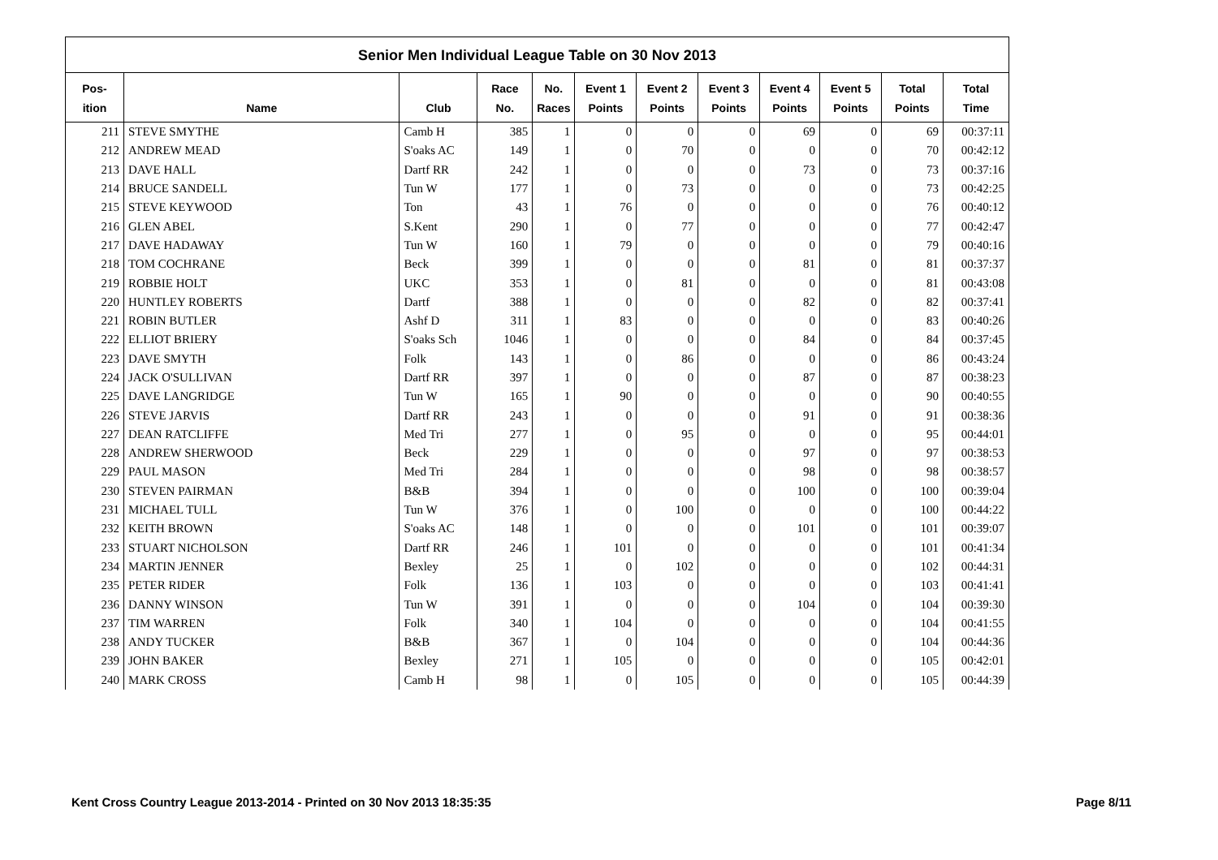Senior Men Individual League Table on 30 Nov 2013
| Pos- | | | Race | No. | Event 1 | Event 2 | Event 3 | Event 4 | Event 5 | Total | Total |
| --- | --- | --- | --- | --- | --- | --- | --- | --- | --- | --- | --- |
| ition | Name | Club | No. | Races | Points | Points | Points | Points | Points | Points | Time |
| 211 | STEVE SMYTHE | Camb H | 385 | 1 | 0 | 0 | 0 | 69 | 0 | 69 | 00:37:11 |
| 212 | ANDREW MEAD | S'oaks AC | 149 | 1 | 0 | 70 | 0 | 0 | 0 | 70 | 00:42:12 |
| 213 | DAVE HALL | Dartf RR | 242 | 1 | 0 | 0 | 0 | 73 | 0 | 73 | 00:37:16 |
| 214 | BRUCE SANDELL | Tun W | 177 | 1 | 0 | 73 | 0 | 0 | 0 | 73 | 00:42:25 |
| 215 | STEVE KEYWOOD | Ton | 43 | 1 | 76 | 0 | 0 | 0 | 0 | 76 | 00:40:12 |
| 216 | GLEN ABEL | S.Kent | 290 | 1 | 0 | 77 | 0 | 0 | 0 | 77 | 00:42:47 |
| 217 | DAVE HADAWAY | Tun W | 160 | 1 | 79 | 0 | 0 | 0 | 0 | 79 | 00:40:16 |
| 218 | TOM COCHRANE | Beck | 399 | 1 | 0 | 0 | 0 | 81 | 0 | 81 | 00:37:37 |
| 219 | ROBBIE HOLT | UKC | 353 | 1 | 0 | 81 | 0 | 0 | 0 | 81 | 00:43:08 |
| 220 | HUNTLEY ROBERTS | Dartf | 388 | 1 | 0 | 0 | 0 | 82 | 0 | 82 | 00:37:41 |
| 221 | ROBIN BUTLER | Ashf D | 311 | 1 | 83 | 0 | 0 | 0 | 0 | 83 | 00:40:26 |
| 222 | ELLIOT BRIERY | S'oaks Sch | 1046 | 1 | 0 | 0 | 0 | 84 | 0 | 84 | 00:37:45 |
| 223 | DAVE SMYTH | Folk | 143 | 1 | 0 | 86 | 0 | 0 | 0 | 86 | 00:43:24 |
| 224 | JACK O'SULLIVAN | Dartf RR | 397 | 1 | 0 | 0 | 0 | 87 | 0 | 87 | 00:38:23 |
| 225 | DAVE LANGRIDGE | Tun W | 165 | 1 | 90 | 0 | 0 | 0 | 0 | 90 | 00:40:55 |
| 226 | STEVE JARVIS | Dartf RR | 243 | 1 | 0 | 0 | 0 | 91 | 0 | 91 | 00:38:36 |
| 227 | DEAN RATCLIFFE | Med Tri | 277 | 1 | 0 | 95 | 0 | 0 | 0 | 95 | 00:44:01 |
| 228 | ANDREW SHERWOOD | Beck | 229 | 1 | 0 | 0 | 0 | 97 | 0 | 97 | 00:38:53 |
| 229 | PAUL MASON | Med Tri | 284 | 1 | 0 | 0 | 0 | 98 | 0 | 98 | 00:38:57 |
| 230 | STEVEN PAIRMAN | B&B | 394 | 1 | 0 | 0 | 0 | 100 | 0 | 100 | 00:39:04 |
| 231 | MICHAEL TULL | Tun W | 376 | 1 | 0 | 100 | 0 | 0 | 0 | 100 | 00:44:22 |
| 232 | KEITH BROWN | S'oaks AC | 148 | 1 | 0 | 0 | 0 | 101 | 0 | 101 | 00:39:07 |
| 233 | STUART NICHOLSON | Dartf RR | 246 | 1 | 101 | 0 | 0 | 0 | 0 | 101 | 00:41:34 |
| 234 | MARTIN JENNER | Bexley | 25 | 1 | 0 | 102 | 0 | 0 | 0 | 102 | 00:44:31 |
| 235 | PETER RIDER | Folk | 136 | 1 | 103 | 0 | 0 | 0 | 0 | 103 | 00:41:41 |
| 236 | DANNY WINSON | Tun W | 391 | 1 | 0 | 0 | 0 | 104 | 0 | 104 | 00:39:30 |
| 237 | TIM WARREN | Folk | 340 | 1 | 104 | 0 | 0 | 0 | 0 | 104 | 00:41:55 |
| 238 | ANDY TUCKER | B&B | 367 | 1 | 0 | 104 | 0 | 0 | 0 | 104 | 00:44:36 |
| 239 | JOHN BAKER | Bexley | 271 | 1 | 105 | 0 | 0 | 0 | 0 | 105 | 00:42:01 |
| 240 | MARK CROSS | Camb H | 98 | 1 | 0 | 105 | 0 | 0 | 0 | 105 | 00:44:39 |
Kent Cross Country League 2013-2014 - Printed on 30 Nov 2013 18:35:35
Page 8/11